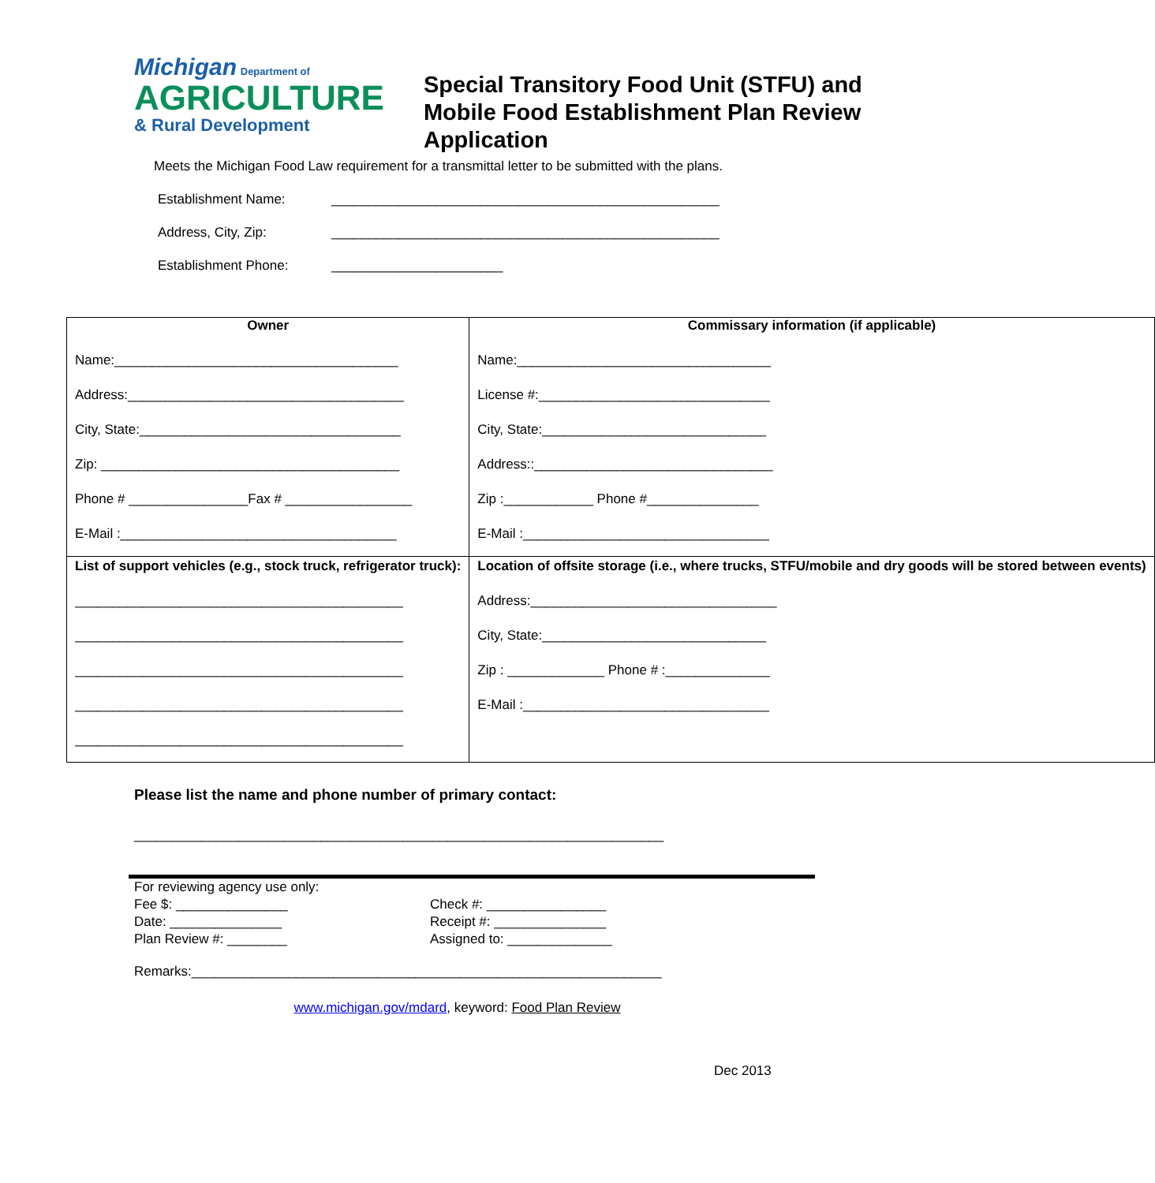Michigan Department of
AGRICULTURE
& Rural Development
Special Transitory Food Unit (STFU) and Mobile Food Establishment Plan Review Application
Meets the Michigan Food Law requirement for a transmittal letter to be submitted with the plans.
Establishment Name: ____________________________________________________
Address, City, Zip: ____________________________________________________
Establishment Phone: _______________________
| Owner Name:______________________________________ Address:_____________________________________ City, State:___________________________________ Zip: ________________________________________ Phone # ________________Fax # _________________ E-Mail :_____________________________________ | Commissary information (if applicable) Name:__________________________________ License #:_______________________________ City, State:______________________________ Address::________________________________ Zip :____________ Phone #_______________ E-Mail :_________________________________ |
| List of support vehicles (e.g., stock truck, refrigerator truck): ____________________________________________ ____________________________________________ ____________________________________________ ____________________________________________ ____________________________________________ | Location of offsite storage (i.e., where trucks, STFU/mobile and dry goods will be stored between events) Address:_________________________________ City, State:______________________________ Zip : _____________ Phone # :______________ E-Mail :_________________________________ |
Please list the name and phone number of primary contact:
_______________________________________________________________________
For reviewing agency use only:
Fee $: _______________
Check #: ________________
Date: _______________
Receipt #: _______________
Plan Review #: ________
Assigned to: ______________
Remarks:_______________________________________________________________
www.michigan.gov/mdard, keyword: Food Plan Review
Dec 2013